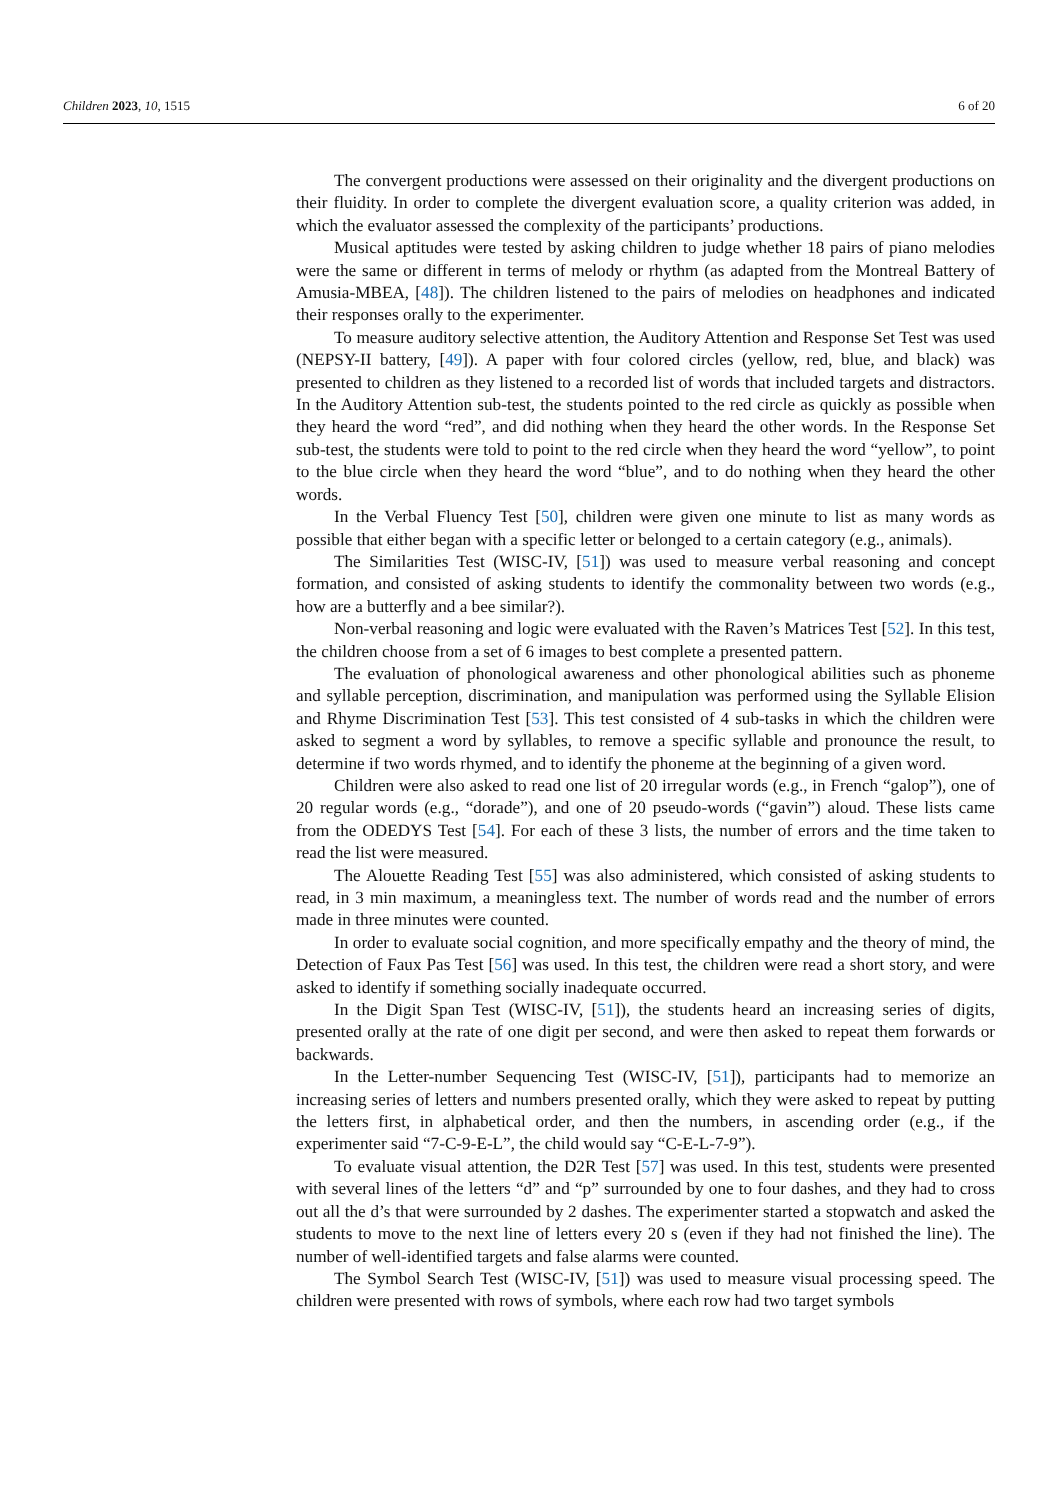Children 2023, 10, 1515 6 of 20
The convergent productions were assessed on their originality and the divergent productions on their fluidity. In order to complete the divergent evaluation score, a quality criterion was added, in which the evaluator assessed the complexity of the participants’ productions.
Musical aptitudes were tested by asking children to judge whether 18 pairs of piano melodies were the same or different in terms of melody or rhythm (as adapted from the Montreal Battery of Amusia-MBEA, [48]). The children listened to the pairs of melodies on headphones and indicated their responses orally to the experimenter.
To measure auditory selective attention, the Auditory Attention and Response Set Test was used (NEPSY-II battery, [49]). A paper with four colored circles (yellow, red, blue, and black) was presented to children as they listened to a recorded list of words that included targets and distractors. In the Auditory Attention sub-test, the students pointed to the red circle as quickly as possible when they heard the word “red”, and did nothing when they heard the other words. In the Response Set sub-test, the students were told to point to the red circle when they heard the word “yellow”, to point to the blue circle when they heard the word “blue”, and to do nothing when they heard the other words.
In the Verbal Fluency Test [50], children were given one minute to list as many words as possible that either began with a specific letter or belonged to a certain category (e.g., animals).
The Similarities Test (WISC-IV, [51]) was used to measure verbal reasoning and concept formation, and consisted of asking students to identify the commonality between two words (e.g., how are a butterfly and a bee similar?).
Non-verbal reasoning and logic were evaluated with the Raven’s Matrices Test [52]. In this test, the children choose from a set of 6 images to best complete a presented pattern.
The evaluation of phonological awareness and other phonological abilities such as phoneme and syllable perception, discrimination, and manipulation was performed using the Syllable Elision and Rhyme Discrimination Test [53]. This test consisted of 4 sub-tasks in which the children were asked to segment a word by syllables, to remove a specific syllable and pronounce the result, to determine if two words rhymed, and to identify the phoneme at the beginning of a given word.
Children were also asked to read one list of 20 irregular words (e.g., in French “galop”), one of 20 regular words (e.g., “dorade”), and one of 20 pseudo-words (“gavin”) aloud. These lists came from the ODEDYS Test [54]. For each of these 3 lists, the number of errors and the time taken to read the list were measured.
The Alouette Reading Test [55] was also administered, which consisted of asking students to read, in 3 min maximum, a meaningless text. The number of words read and the number of errors made in three minutes were counted.
In order to evaluate social cognition, and more specifically empathy and the theory of mind, the Detection of Faux Pas Test [56] was used. In this test, the children were read a short story, and were asked to identify if something socially inadequate occurred.
In the Digit Span Test (WISC-IV, [51]), the students heard an increasing series of digits, presented orally at the rate of one digit per second, and were then asked to repeat them forwards or backwards.
In the Letter-number Sequencing Test (WISC-IV, [51]), participants had to memorize an increasing series of letters and numbers presented orally, which they were asked to repeat by putting the letters first, in alphabetical order, and then the numbers, in ascending order (e.g., if the experimenter said “7-C-9-E-L”, the child would say “C-E-L-7-9”).
To evaluate visual attention, the D2R Test [57] was used. In this test, students were presented with several lines of the letters “d” and “p” surrounded by one to four dashes, and they had to cross out all the d’s that were surrounded by 2 dashes. The experimenter started a stopwatch and asked the students to move to the next line of letters every 20 s (even if they had not finished the line). The number of well-identified targets and false alarms were counted.
The Symbol Search Test (WISC-IV, [51]) was used to measure visual processing speed. The children were presented with rows of symbols, where each row had two target symbols